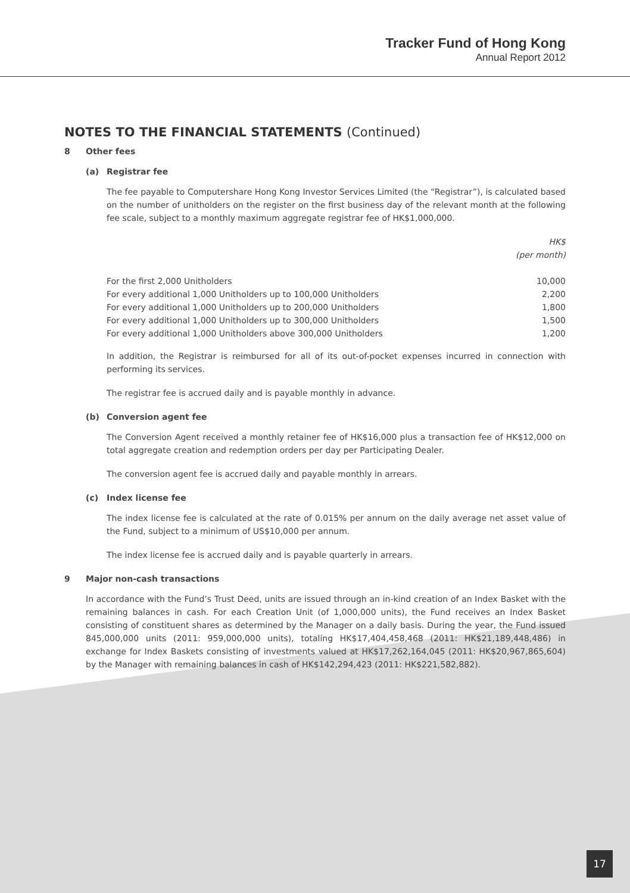Tracker Fund of Hong Kong
Annual Report 2012
NOTES TO THE FINANCIAL STATEMENTS (Continued)
8 Other fees
(a) Registrar fee
The fee payable to Computershare Hong Kong Investor Services Limited (the “Registrar”), is calculated based on the number of unitholders on the register on the first business day of the relevant month at the following fee scale, subject to a monthly maximum aggregate registrar fee of HK$1,000,000.
| | HK$ (per month) |
| For the first 2,000 Unitholders | 10,000 |
| For every additional 1,000 Unitholders up to 100,000 Unitholders | 2,200 |
| For every additional 1,000 Unitholders up to 200,000 Unitholders | 1,800 |
| For every additional 1,000 Unitholders up to 300,000 Unitholders | 1,500 |
| For every additional 1,000 Unitholders above 300,000 Unitholders | 1,200 |
In addition, the Registrar is reimbursed for all of its out-of-pocket expenses incurred in connection with performing its services.
The registrar fee is accrued daily and is payable monthly in advance.
(b) Conversion agent fee
The Conversion Agent received a monthly retainer fee of HK$16,000 plus a transaction fee of HK$12,000 on total aggregate creation and redemption orders per day per Participating Dealer.
The conversion agent fee is accrued daily and payable monthly in arrears.
(c) Index license fee
The index license fee is calculated at the rate of 0.015% per annum on the daily average net asset value of the Fund, subject to a minimum of US$10,000 per annum.
The index license fee is accrued daily and is payable quarterly in arrears.
9 Major non-cash transactions
In accordance with the Fund’s Trust Deed, units are issued through an in-kind creation of an Index Basket with the remaining balances in cash. For each Creation Unit (of 1,000,000 units), the Fund receives an Index Basket consisting of constituent shares as determined by the Manager on a daily basis. During the year, the Fund issued 845,000,000 units (2011: 959,000,000 units), totaling HK$17,404,458,468 (2011: HK$21,189,448,486) in exchange for Index Baskets consisting of investments valued at HK$17,262,164,045 (2011: HK$20,967,865,604) by the Manager with remaining balances in cash of HK$142,294,423 (2011: HK$221,582,882).
17